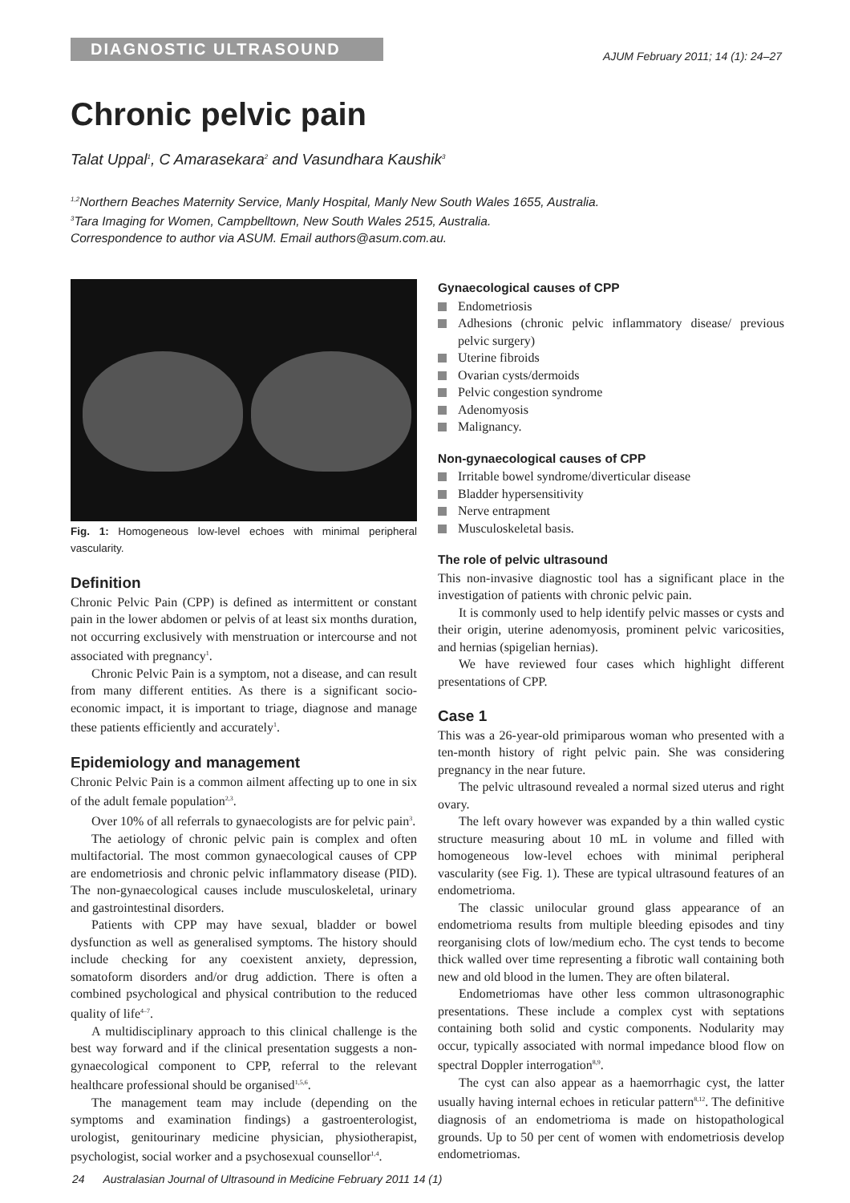DIAGNOSTIC ULTRASOUND
AJUM February 2011; 14 (1): 24–27
Chronic pelvic pain
Talat Uppal<sup>1</sup>, C Amarasekara<sup>2</sup> and Vasundhara Kaushik<sup>3</sup>
<sup>1,2</sup>Northern Beaches Maternity Service, Manly Hospital, Manly New South Wales 1655, Australia.
<sup>3</sup> Tara Imaging for Women, Campbelltown, New South Wales 2515, Australia.
Correspondence to author via ASUM. Email authors@asum.com.au.
Fig. 1: Homogeneous low-level echoes with minimal peripheral vascularity.
Definition
Chronic Pelvic Pain (CPP) is defined as intermittent or constant pain in the lower abdomen or pelvis of at least six months duration, not occurring exclusively with menstruation or intercourse and not associated with pregnancy<sup>1</sup>.
Chronic Pelvic Pain is a symptom, not a disease, and can result from many different entities. As there is a significant socio-economic impact, it is important to triage, diagnose and manage these patients efficiently and accurately<sup>1</sup>.
Epidemiology and management
Chronic Pelvic Pain is a common ailment affecting up to one in six of the adult female population<sup>2,3</sup>.
Over 10% of all referrals to gynaecologists are for pelvic pain<sup>3</sup>.
The aetiology of chronic pelvic pain is complex and often multifactorial. The most common gynaecological causes of CPP are endometriosis and chronic pelvic inflammatory disease (PID). The non-gynaecological causes include musculoskeletal, urinary and gastrointestinal disorders.
Patients with CPP may have sexual, bladder or bowel dysfunction as well as generalised symptoms. The history should include checking for any coexistent anxiety, depression, somatoform disorders and/or drug addiction. There is often a combined psychological and physical contribution to the reduced quality of life<sup>4–7</sup>.
A multidisciplinary approach to this clinical challenge is the best way forward and if the clinical presentation suggests a non-gynaecological component to CPP, referral to the relevant healthcare professional should be organised<sup>1,5,6</sup>.
The management team may include (depending on the symptoms and examination findings) a gastroenterologist, urologist, genitourinary medicine physician, physiotherapist, psychologist, social worker and a psychosexual counsellor<sup>1,4</sup>.
Gynaecological causes of CPP
Endometriosis
Adhesions (chronic pelvic inflammatory disease/ previous pelvic surgery)
Uterine fibroids
Ovarian cysts/dermoids
Pelvic congestion syndrome
Adenomyosis
Malignancy.
Non-gynaecological causes of CPP
Irritable bowel syndrome/diverticular disease
Bladder hypersensitivity
Nerve entrapment
Musculoskeletal basis.
The role of pelvic ultrasound
This non-invasive diagnostic tool has a significant place in the investigation of patients with chronic pelvic pain.
It is commonly used to help identify pelvic masses or cysts and their origin, uterine adenomyosis, prominent pelvic varicosities, and hernias (spigelian hernias).
We have reviewed four cases which highlight different presentations of CPP.
Case 1
This was a 26-year-old primiparous woman who presented with a ten-month history of right pelvic pain. She was considering pregnancy in the near future.
The pelvic ultrasound revealed a normal sized uterus and right ovary.
The left ovary however was expanded by a thin walled cystic structure measuring about 10 mL in volume and filled with homogeneous low-level echoes with minimal peripheral vascularity (see Fig. 1). These are typical ultrasound features of an endometrioma.
The classic unilocular ground glass appearance of an endometrioma results from multiple bleeding episodes and tiny reorganising clots of low/medium echo. The cyst tends to become thick walled over time representing a fibrotic wall containing both new and old blood in the lumen. They are often bilateral.
Endometriomas have other less common ultrasonographic presentations. These include a complex cyst with septations containing both solid and cystic components. Nodularity may occur, typically associated with normal impedance blood flow on spectral Doppler interrogation<sup>8,9</sup>.
The cyst can also appear as a haemorrhagic cyst, the latter usually having internal echoes in reticular pattern<sup>8,12</sup>. The definitive diagnosis of an endometrioma is made on histopathological grounds. Up to 50 per cent of women with endometriosis develop endometriomas.
24 Australasian Journal of Ultrasound in Medicine February 2011 14 (1)